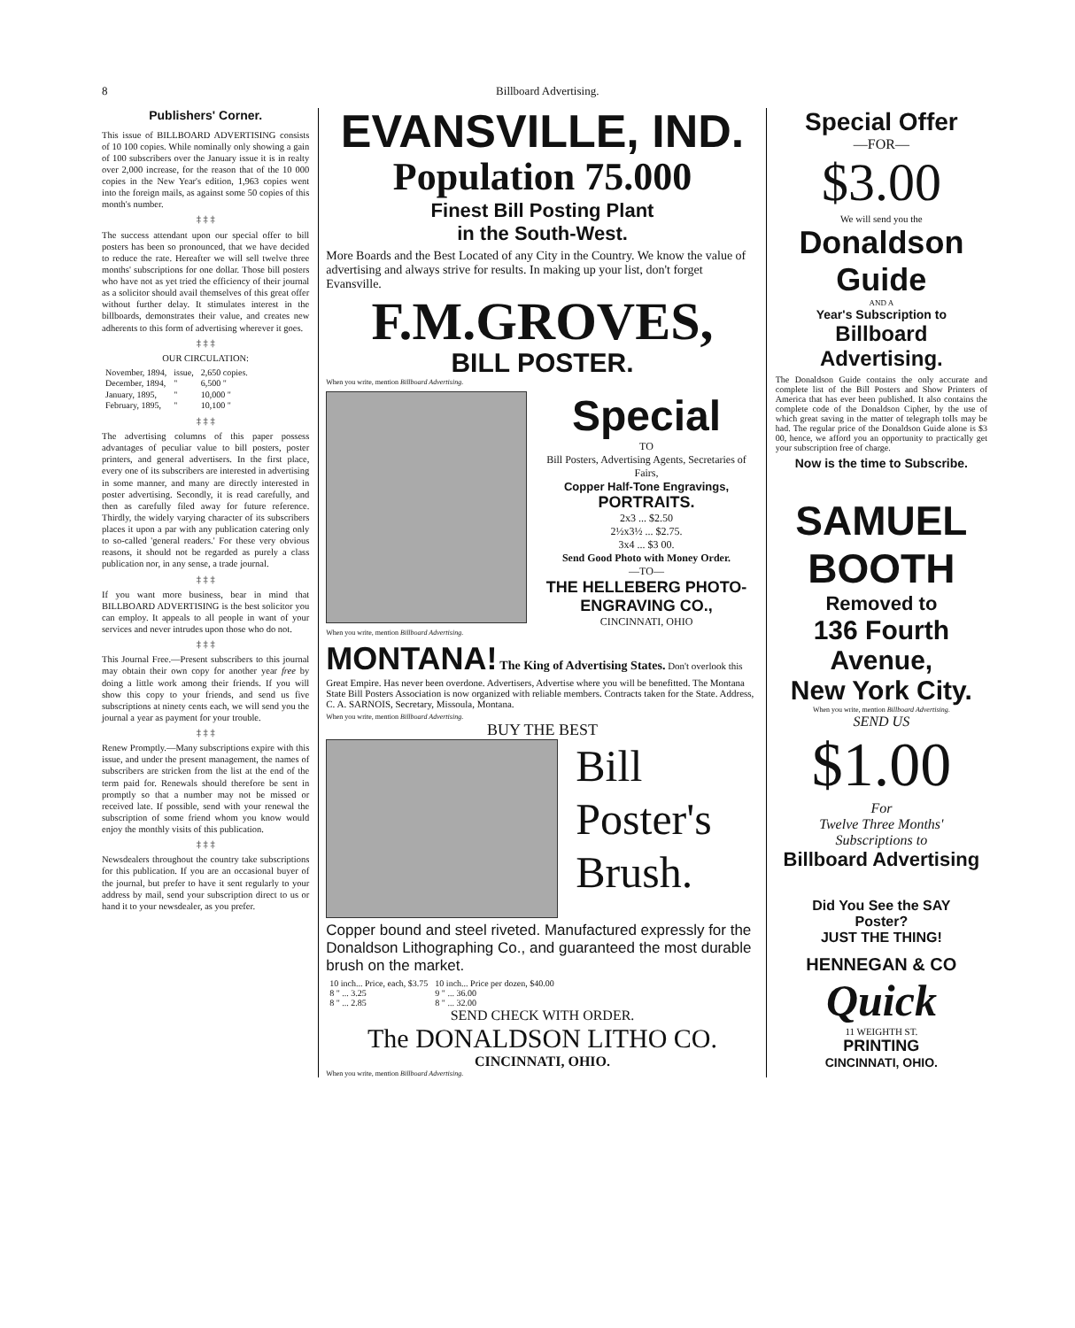8 Billboard Advertising.
Publishers' Corner.
This issue of BILLBOARD ADVERTISING consists of 10 100 copies. While nominally only showing a gain of 100 subscribers over the January issue it is in realty over 2,000 increase, for the reason that of the 10 000 copies in the New Year's edition, 1,963 copies went into the foreign mails, as against some 50 copies of this month's number.
‡ ‡ ‡
The success attendant upon our special offer to bill posters has been so pronounced, that we have decided to reduce the rate. Hereafter we will sell twelve three months' subscriptions for one dollar. Those bill posters who have not as yet tried the efficiency of their journal as a solicitor should avail themselves of this great offer without further delay. It stimulates interest in the billboards, demonstrates their value, and creates new adherents to this form of advertising wherever it goes.
‡ ‡ ‡
OUR CIRCULATION:
| November, 1894, | issue, | 2,650 copies. |
| December, 1894, | " | 6,500 " |
| January, 1895, | " | 10,000 " |
| February, 1895, | " | 10,100 " |
‡ ‡ ‡
The advertising columns of this paper possess advantages of peculiar value to bill posters, poster printers, and general advertisers. In the first place, every one of its subscribers are interested in advertising in some manner, and many are directly interested in poster advertising. Secondly, it is read carefully, and then as carefully filed away for future reference. Thirdly, the widely varying character of its subscribers places it upon a par with any publication catering only to so-called 'general readers.' For these very obvious reasons, it should not be regarded as purely a class publication nor, in any sense, a trade journal.
‡ ‡ ‡
If you want more business, bear in mind that BILLBOARD ADVERTISING is the best solicitor you can employ. It appeals to all people in want of your services and never intrudes upon those who do not.
‡ ‡ ‡
This Journal Free.—Present subscribers to this journal may obtain their own copy for another year free by doing a little work among their friends. If you will show this copy to your friends, and send us five subscriptions at ninety cents each, we will send you the journal a year as payment for your trouble.
‡ ‡ ‡
Renew Promptly.—Many subscriptions expire with this issue, and under the present management, the names of subscribers are stricken from the list at the end of the term paid for. Renewals should therefore be sent in promptly so that a number may not be missed or received late. If possible, send with your renewal the subscription of some friend whom you know would enjoy the monthly visits of this publication.
‡ ‡ ‡
Newsdealers throughout the country take subscriptions for this publication. If you are an occasional buyer of the journal, but prefer to have it sent regularly to your address by mail, send your subscription direct to us or hand it to your newsdealer, as you prefer.
EVANSVILLE, IND.
Population 75.000
Finest Bill Posting Plant
in the South-West.
More Boards and the Best Located of any City in the Country. We know the value of advertising and always strive for results. In making up your list, don't forget Evansville.
F.M.GROVES,
BILL POSTER.
When you write, mention Billboard Advertising.
Special
TO
Bill Posters, Advertising Agents, Secretaries of Fairs,
Copper Half-Tone Engravings,
PORTRAITS.
2x3 ... $2.50
2½x3½ ... $2.75.
3x4 ... $3 00.
Send Good Photo with Money Order.
—TO—
THE HELLEBERG PHOTO-ENGRAVING CO.,
CINCINNATI, OHIO
When you write, mention Billboard Advertising.
MONTANA! The King of Advertising States. Don't overlook this Great Empire. Has never been overdone. Advertisers, Advertise where you will be benefitted. The Montana State Bill Posters Association is now organized with reliable members. Contracts taken for the State. Address, C. A. SARNOIS, Secretary, Missoula, Montana.
When you write, mention Billboard Advertising.
BUY THE BEST
Bill
Poster's
Brush.
Copper bound and steel riveted. Manufactured expressly for the Donaldson Lithographing Co., and guaranteed the most durable brush on the market.
| 10 inch... Price, each, $3.75 | 10 inch... Price per dozen, $40.00 |
| 8 " ... 3.25 | 9 " ... 36.00 |
| 8 " ... 2.85 | 8 " ... 32.00 |
SEND CHECK WITH ORDER.
The DONALDSON LITHO CO.
CINCINNATI, OHIO.
When you write, mention Billboard Advertising.
Special Offer
—FOR—
$3.00
We will send you the
Donaldson Guide
AND A
Year's Subscription to
Billboard Advertising.
The Donaldson Guide contains the only accurate and complete list of the Bill Posters and Show Printers of America that has ever been published. It also contains the complete code of the Donaldson Cipher, by the use of which great saving in the matter of telegraph tolls may be had. The regular price of the Donaldson Guide alone is $3 00, hence, we afford you an opportunity to practically get your subscription free of charge.
Now is the time to Subscribe.
SAMUEL BOOTH
Removed to
136 Fourth Avenue,
New York City.
When you write, mention Billboard Advertising.
SEND US
$1.00
For
Twelve Three Months'
Subscriptions to
Billboard Advertising
Did You See the SAY
Poster?
JUST THE THING!
HENNEGAN & CO
Quick
11 WEIGHTH ST.
PRINTING
CINCINNATI, OHIO.